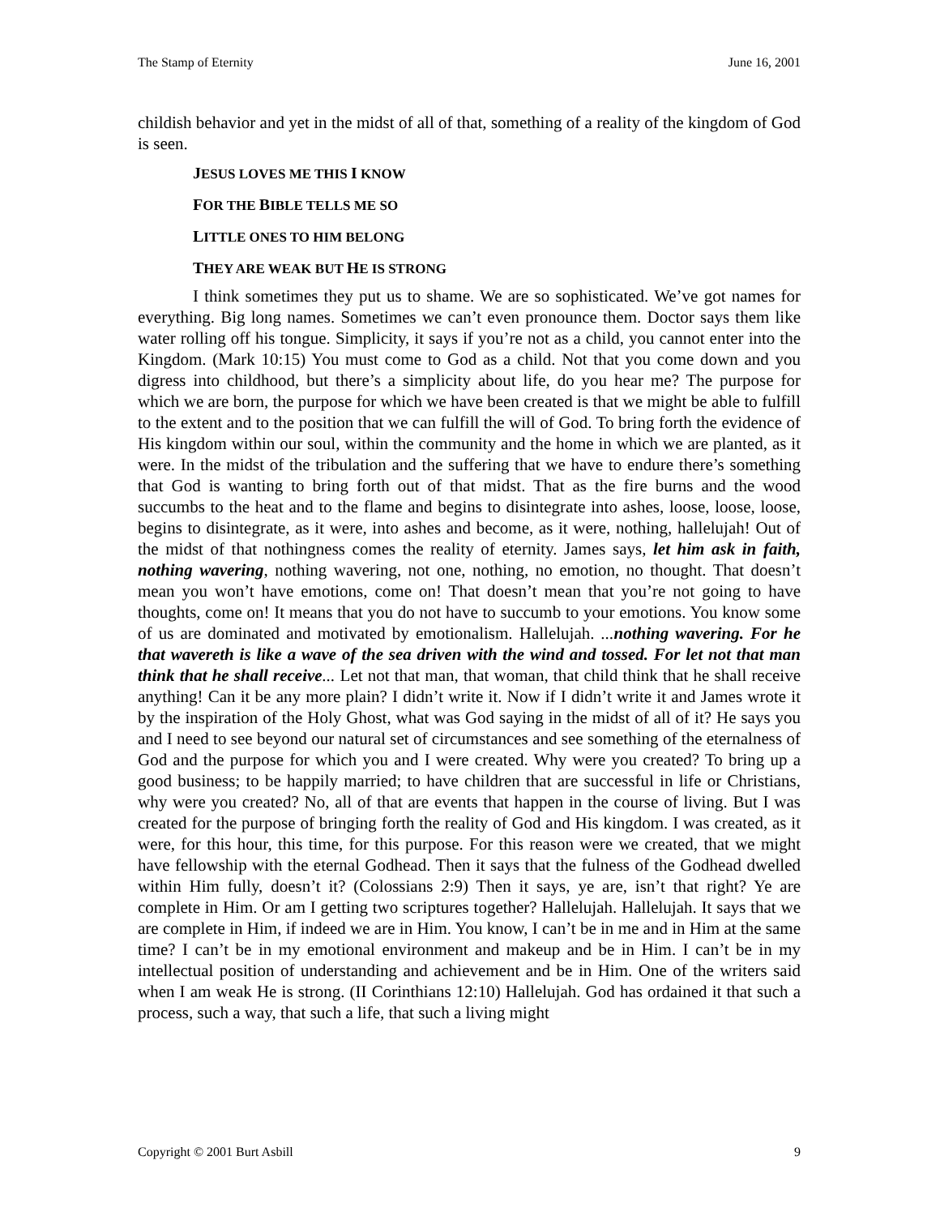The Stamp of Eternity June 16, 2001
childish behavior and yet in the midst of all of that, something of a reality of the kingdom of God is seen.
JESUS LOVES ME THIS I KNOW
FOR THE BIBLE TELLS ME SO
LITTLE ONES TO HIM BELONG
THEY ARE WEAK BUT HE IS STRONG
I think sometimes they put us to shame. We are so sophisticated. We’ve got names for everything. Big long names. Sometimes we can’t even pronounce them. Doctor says them like water rolling off his tongue. Simplicity, it says if you’re not as a child, you cannot enter into the Kingdom. (Mark 10:15) You must come to God as a child. Not that you come down and you digress into childhood, but there’s a simplicity about life, do you hear me? The purpose for which we are born, the purpose for which we have been created is that we might be able to fulfill to the extent and to the position that we can fulfill the will of God. To bring forth the evidence of His kingdom within our soul, within the community and the home in which we are planted, as it were. In the midst of the tribulation and the suffering that we have to endure there’s something that God is wanting to bring forth out of that midst. That as the fire burns and the wood succumbs to the heat and to the flame and begins to disintegrate into ashes, loose, loose, loose, begins to disintegrate, as it were, into ashes and become, as it were, nothing, hallelujah! Out of the midst of that nothingness comes the reality of eternity. James says, let him ask in faith, nothing wavering, nothing wavering, not one, nothing, no emotion, no thought. That doesn’t mean you won’t have emotions, come on! That doesn’t mean that you’re not going to have thoughts, come on! It means that you do not have to succumb to your emotions. You know some of us are dominated and motivated by emotionalism. Hallelujah. ... nothing wavering. For he that wavereth is like a wave of the sea driven with the wind and tossed. For let not that man think that he shall receive... Let not that man, that woman, that child think that he shall receive anything! Can it be any more plain? I didn’t write it. Now if I didn’t write it and James wrote it by the inspiration of the Holy Ghost, what was God saying in the midst of all of it? He says you and I need to see beyond our natural set of circumstances and see something of the eternalness of God and the purpose for which you and I were created. Why were you created? To bring up a good business; to be happily married; to have children that are successful in life or Christians, why were you created? No, all of that are events that happen in the course of living. But I was created for the purpose of bringing forth the reality of God and His kingdom. I was created, as it were, for this hour, this time, for this purpose. For this reason were we created, that we might have fellowship with the eternal Godhead. Then it says that the fulness of the Godhead dwelled within Him fully, doesn’t it? (Colossians 2:9) Then it says, ye are, isn’t that right? Ye are complete in Him. Or am I getting two scriptures together? Hallelujah. Hallelujah. It says that we are complete in Him, if indeed we are in Him. You know, I can’t be in me and in Him at the same time? I can’t be in my emotional environment and makeup and be in Him. I can’t be in my intellectual position of understanding and achievement and be in Him. One of the writers said when I am weak He is strong. (II Corinthians 12:10) Hallelujah. God has ordained it that such a process, such a way, that such a life, that such a living might
Copyright © 2001 Burt Asbill 9